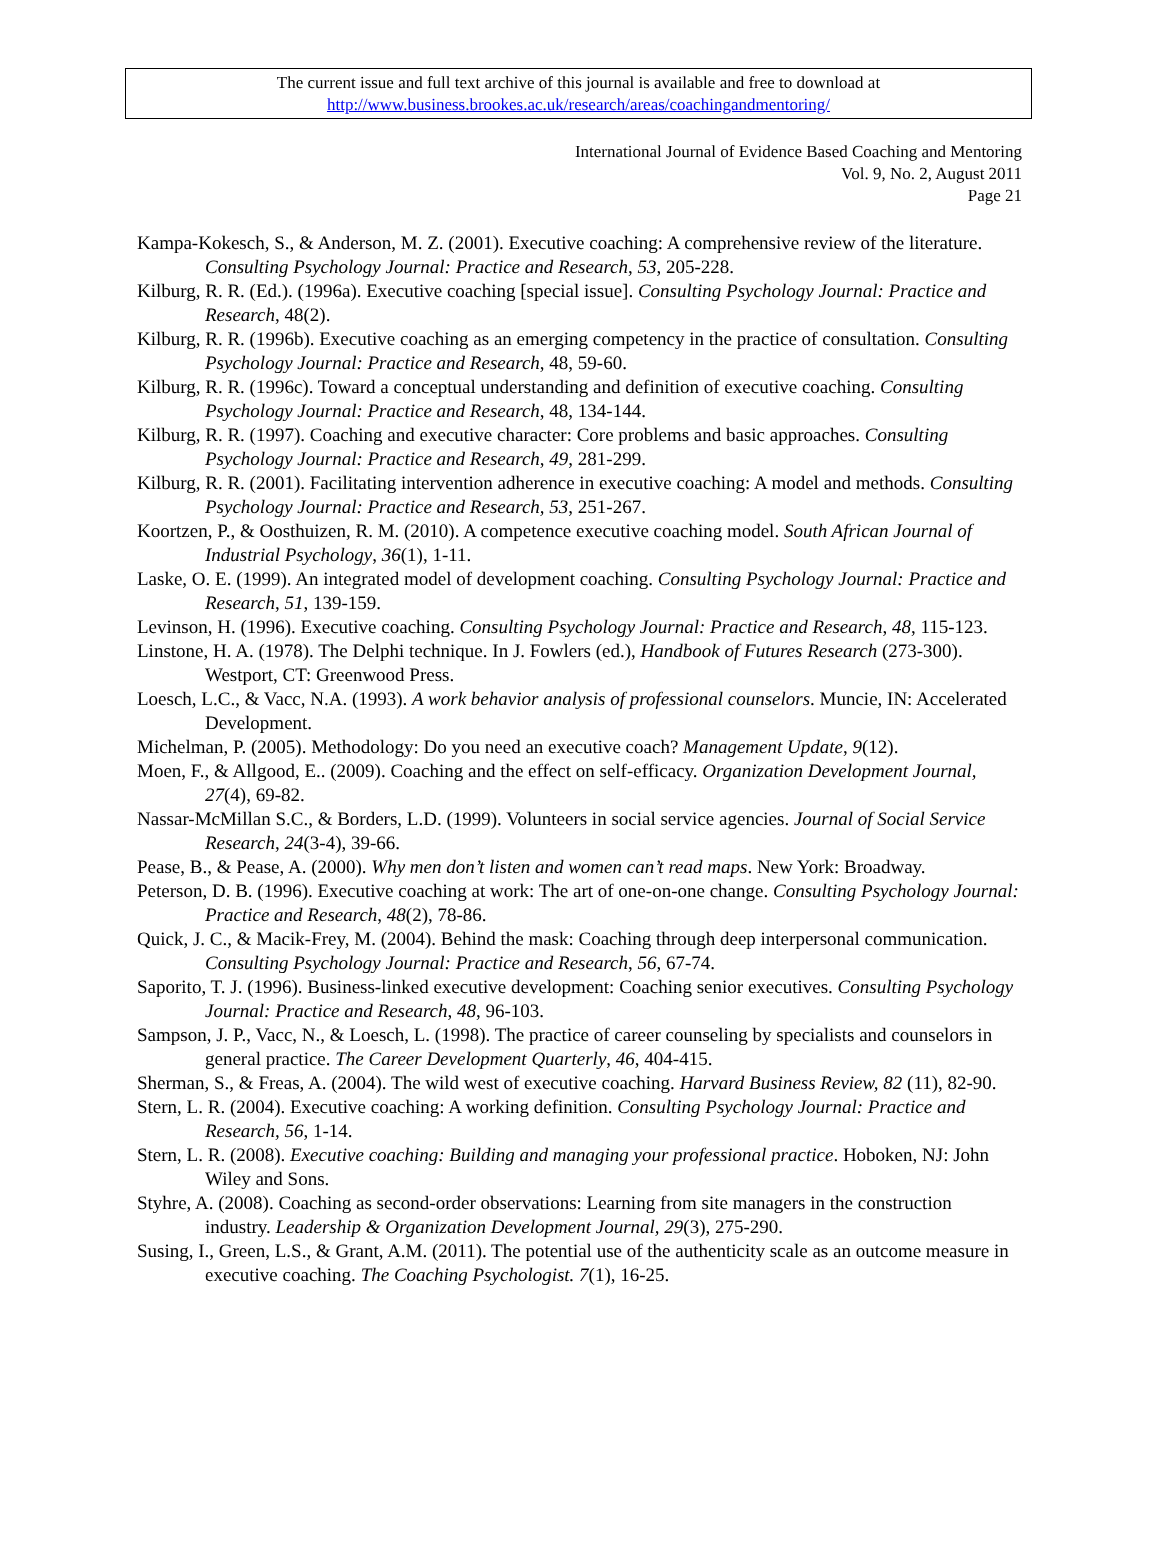The current issue and full text archive of this journal is available and free to download at
http://www.business.brookes.ac.uk/research/areas/coachingandmentoring/
International Journal of Evidence Based Coaching and Mentoring
Vol. 9, No. 2, August 2011
Page 21
Kampa-Kokesch, S., & Anderson, M. Z. (2001). Executive coaching: A comprehensive review of the literature. Consulting Psychology Journal: Practice and Research, 53, 205-228.
Kilburg, R. R. (Ed.). (1996a). Executive coaching [special issue]. Consulting Psychology Journal: Practice and Research, 48(2).
Kilburg, R. R. (1996b). Executive coaching as an emerging competency in the practice of consultation. Consulting Psychology Journal: Practice and Research, 48, 59-60.
Kilburg, R. R. (1996c). Toward a conceptual understanding and definition of executive coaching. Consulting Psychology Journal: Practice and Research, 48, 134-144.
Kilburg, R. R. (1997). Coaching and executive character: Core problems and basic approaches. Consulting Psychology Journal: Practice and Research, 49, 281-299.
Kilburg, R. R. (2001). Facilitating intervention adherence in executive coaching: A model and methods. Consulting Psychology Journal: Practice and Research, 53, 251-267.
Koortzen, P., & Oosthuizen, R. M. (2010). A competence executive coaching model. South African Journal of Industrial Psychology, 36(1), 1-11.
Laske, O. E. (1999). An integrated model of development coaching. Consulting Psychology Journal: Practice and Research, 51, 139-159.
Levinson, H. (1996). Executive coaching. Consulting Psychology Journal: Practice and Research, 48, 115-123.
Linstone, H. A. (1978). The Delphi technique. In J. Fowlers (ed.), Handbook of Futures Research (273-300). Westport, CT: Greenwood Press.
Loesch, L.C., & Vacc, N.A. (1993). A work behavior analysis of professional counselors. Muncie, IN: Accelerated Development.
Michelman, P. (2005). Methodology: Do you need an executive coach? Management Update, 9(12).
Moen, F., & Allgood, E.. (2009). Coaching and the effect on self-efficacy. Organization Development Journal, 27(4), 69-82.
Nassar-McMillan S.C., & Borders, L.D. (1999). Volunteers in social service agencies. Journal of Social Service Research, 24(3-4), 39-66.
Pease, B., & Pease, A. (2000). Why men don’t listen and women can’t read maps. New York: Broadway.
Peterson, D. B. (1996). Executive coaching at work: The art of one-on-one change. Consulting Psychology Journal: Practice and Research, 48(2), 78-86.
Quick, J. C., & Macik-Frey, M. (2004). Behind the mask: Coaching through deep interpersonal communication. Consulting Psychology Journal: Practice and Research, 56, 67-74.
Saporito, T. J. (1996). Business-linked executive development: Coaching senior executives. Consulting Psychology Journal: Practice and Research, 48, 96-103.
Sampson, J. P., Vacc, N., & Loesch, L. (1998). The practice of career counseling by specialists and counselors in general practice. The Career Development Quarterly, 46, 404-415.
Sherman, S., & Freas, A. (2004). The wild west of executive coaching. Harvard Business Review, 82 (11), 82-90.
Stern, L. R. (2004). Executive coaching: A working definition. Consulting Psychology Journal: Practice and Research, 56, 1-14.
Stern, L. R. (2008). Executive coaching: Building and managing your professional practice. Hoboken, NJ: John Wiley and Sons.
Styhre, A. (2008). Coaching as second-order observations: Learning from site managers in the construction industry. Leadership & Organization Development Journal, 29(3), 275-290.
Susing, I., Green, L.S., & Grant, A.M. (2011). The potential use of the authenticity scale as an outcome measure in executive coaching. The Coaching Psychologist. 7(1), 16-25.